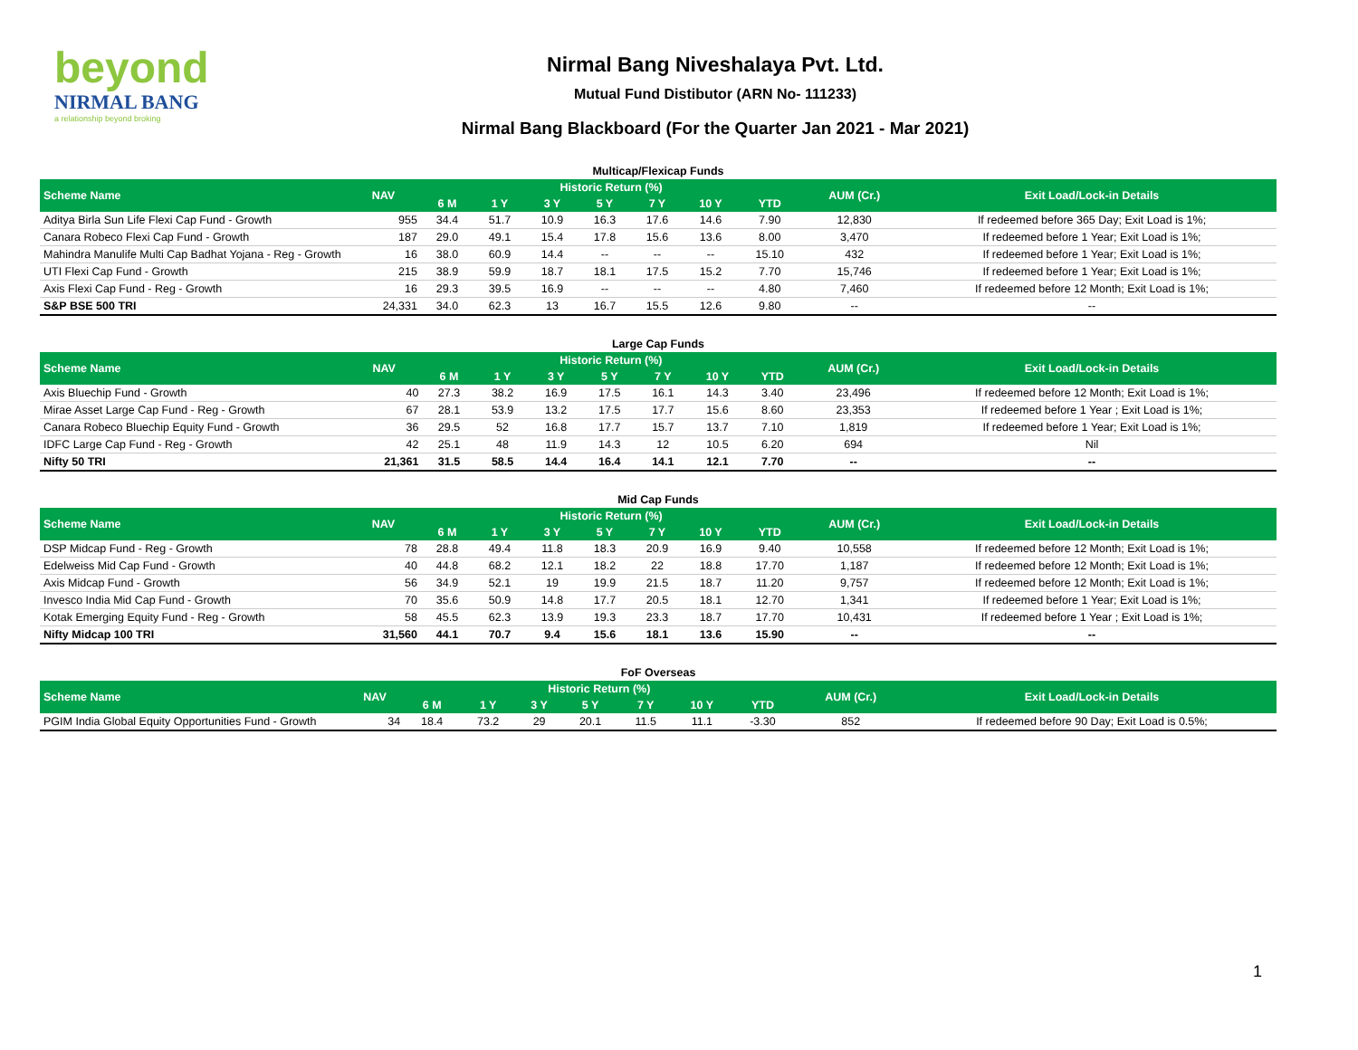beyond
NIRMAL BANG
a relationship beyond broking
Nirmal Bang Niveshalaya Pvt. Ltd.
Mutual Fund Distibutor (ARN No- 111233)
Nirmal Bang Blackboard (For the Quarter Jan 2021 - Mar 2021)
Multicap/Flexicap Funds
| Scheme Name | NAV | Historic Return (%) | | | | | | | AUM (Cr.) | Exit Load/Lock-in Details |
| --- | --- | --- | --- | --- | --- | --- | --- | --- | --- | --- |
| | | 6 M | 1 Y | 3 Y | 5 Y | 7 Y | 10 Y | YTD | | |
| Aditya Birla Sun Life Flexi Cap Fund - Growth | 955 | 34.4 | 51.7 | 10.9 | 16.3 | 17.6 | 14.6 | 7.90 | 12,830 | If redeemed before 365 Day; Exit Load is 1%; |
| Canara Robeco Flexi Cap Fund - Growth | 187 | 29.0 | 49.1 | 15.4 | 17.8 | 15.6 | 13.6 | 8.00 | 3,470 | If redeemed before 1 Year; Exit Load is 1%; |
| Mahindra Manulife Multi Cap Badhat Yojana - Reg - Growth | 16 | 38.0 | 60.9 | 14.4 | -- | -- | -- | 15.10 | 432 | If redeemed before 1 Year; Exit Load is 1%; |
| UTI Flexi Cap Fund - Growth | 215 | 38.9 | 59.9 | 18.7 | 18.1 | 17.5 | 15.2 | 7.70 | 15,746 | If redeemed before 1 Year; Exit Load is 1%; |
| Axis Flexi Cap Fund - Reg - Growth | 16 | 29.3 | 39.5 | 16.9 | -- | -- | -- | 4.80 | 7,460 | If redeemed before 12 Month; Exit Load is 1%; |
| S&P BSE 500 TRI | 24,331 | 34.0 | 62.3 | 13 | 16.7 | 15.5 | 12.6 | 9.80 | -- | -- |
Large Cap Funds
| Scheme Name | NAV | Historic Return (%) | | | | | | | AUM (Cr.) | Exit Load/Lock-in Details |
| --- | --- | --- | --- | --- | --- | --- | --- | --- | --- | --- |
| | | 6 M | 1 Y | 3 Y | 5 Y | 7 Y | 10 Y | YTD | | |
| Axis Bluechip Fund - Growth | 40 | 27.3 | 38.2 | 16.9 | 17.5 | 16.1 | 14.3 | 3.40 | 23,496 | If redeemed before 12 Month; Exit Load is 1%; |
| Mirae Asset Large Cap Fund - Reg - Growth | 67 | 28.1 | 53.9 | 13.2 | 17.5 | 17.7 | 15.6 | 8.60 | 23,353 | If redeemed before 1 Year ; Exit Load is 1%; |
| Canara Robeco Bluechip Equity Fund - Growth | 36 | 29.5 | 52 | 16.8 | 17.7 | 15.7 | 13.7 | 7.10 | 1,819 | If redeemed before 1 Year; Exit Load is 1%; |
| IDFC Large Cap Fund - Reg - Growth | 42 | 25.1 | 48 | 11.9 | 14.3 | 12 | 10.5 | 6.20 | 694 | Nil |
| Nifty 50 TRI | 21,361 | 31.5 | 58.5 | 14.4 | 16.4 | 14.1 | 12.1 | 7.70 | -- | -- |
Mid Cap Funds
| Scheme Name | NAV | Historic Return (%) | | | | | | | AUM (Cr.) | Exit Load/Lock-in Details |
| --- | --- | --- | --- | --- | --- | --- | --- | --- | --- | --- |
| | | 6 M | 1 Y | 3 Y | 5 Y | 7 Y | 10 Y | YTD | | |
| DSP Midcap Fund - Reg - Growth | 78 | 28.8 | 49.4 | 11.8 | 18.3 | 20.9 | 16.9 | 9.40 | 10,558 | If redeemed before 12 Month; Exit Load is 1%; |
| Edelweiss Mid Cap Fund - Growth | 40 | 44.8 | 68.2 | 12.1 | 18.2 | 22 | 18.8 | 17.70 | 1,187 | If redeemed before 12 Month; Exit Load is 1%; |
| Axis Midcap Fund - Growth | 56 | 34.9 | 52.1 | 19 | 19.9 | 21.5 | 18.7 | 11.20 | 9,757 | If redeemed before 12 Month; Exit Load is 1%; |
| Invesco India Mid Cap Fund - Growth | 70 | 35.6 | 50.9 | 14.8 | 17.7 | 20.5 | 18.1 | 12.70 | 1,341 | If redeemed before 1 Year; Exit Load is 1%; |
| Kotak Emerging Equity Fund - Reg - Growth | 58 | 45.5 | 62.3 | 13.9 | 19.3 | 23.3 | 18.7 | 17.70 | 10,431 | If redeemed before 1 Year ; Exit Load is 1%; |
| Nifty Midcap 100 TRI | 31,560 | 44.1 | 70.7 | 9.4 | 15.6 | 18.1 | 13.6 | 15.90 | -- | -- |
FoF Overseas
| Scheme Name | NAV | Historic Return (%) | | | | | | | AUM (Cr.) | Exit Load/Lock-in Details |
| --- | --- | --- | --- | --- | --- | --- | --- | --- | --- | --- |
| | | 6 M | 1 Y | 3 Y | 5 Y | 7 Y | 10 Y | YTD | | |
| PGIM India Global Equity Opportunities Fund - Growth | 34 | 18.4 | 73.2 | 29 | 20.1 | 11.5 | 11.1 | -3.30 | 852 | If redeemed before 90 Day; Exit Load is 0.5%; |
1